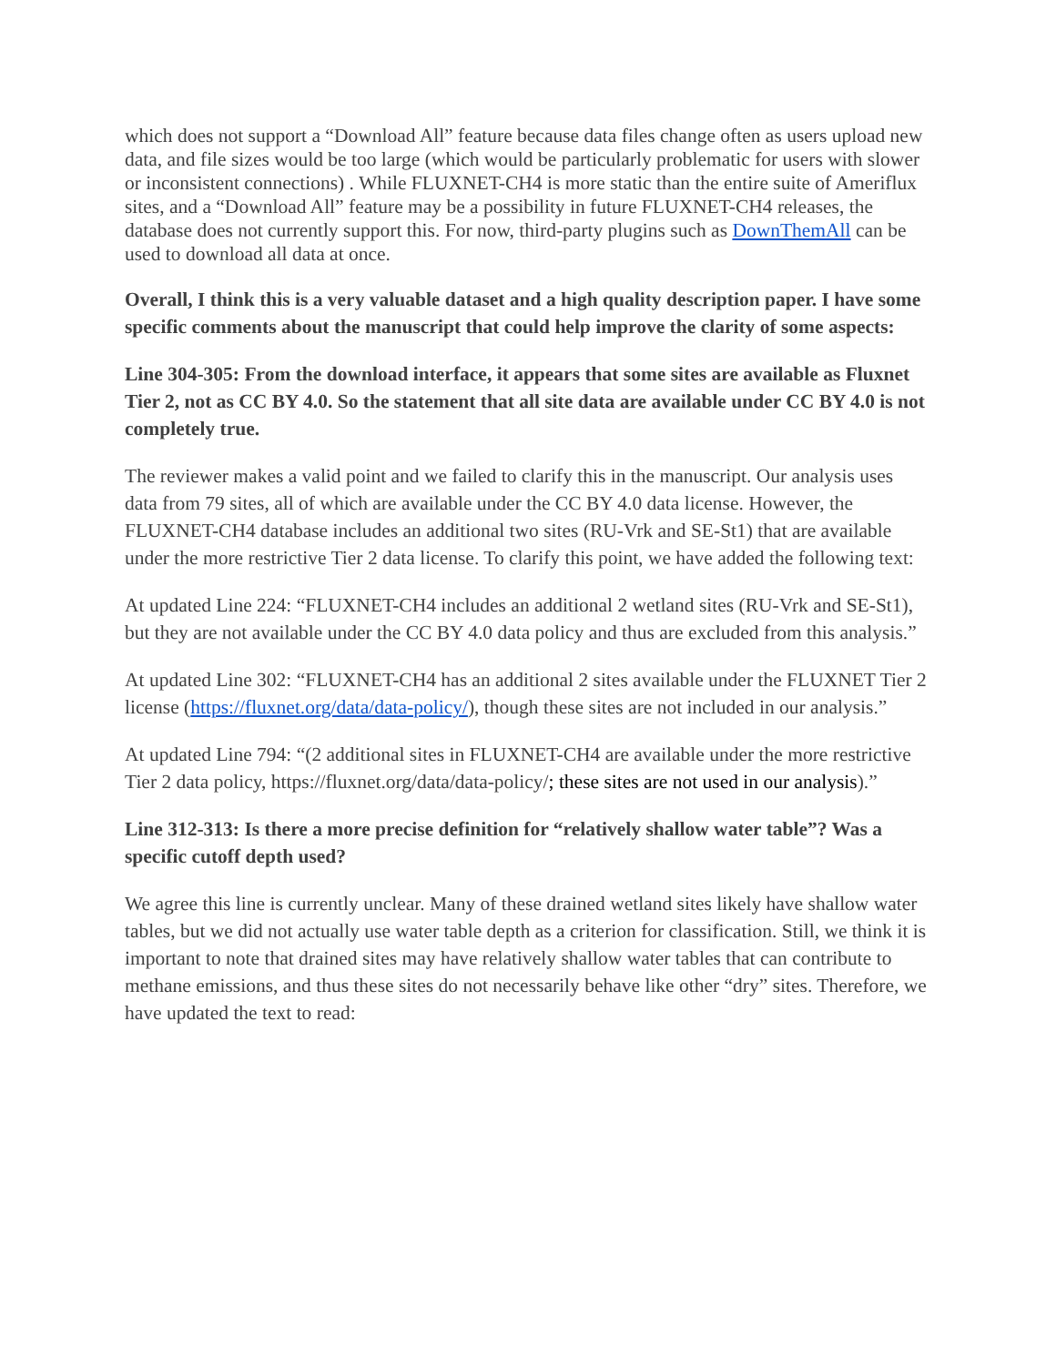which does not support a “Download All” feature because data files change often as users upload new data, and file sizes would be too large (which would be particularly problematic for users with slower or inconsistent connections) . While FLUXNET-CH4 is more static than the entire suite of Ameriflux sites, and a “Download All” feature may be a possibility in future FLUXNET-CH4 releases, the database does not currently support this. For now, third-party plugins such as DownThemAll can be used to download all data at once.
Overall, I think this is a very valuable dataset and a high quality description paper. I have some specific comments about the manuscript that could help improve the clarity of some aspects:
Line 304-305: From the download interface, it appears that some sites are available as Fluxnet Tier 2, not as CC BY 4.0. So the statement that all site data are available under CC BY 4.0 is not completely true.
The reviewer makes a valid point and we failed to clarify this in the manuscript. Our analysis uses data from 79 sites, all of which are available under the CC BY 4.0 data license. However, the FLUXNET-CH4 database includes an additional two sites (RU-Vrk and SE-St1) that are available under the more restrictive Tier 2 data license. To clarify this point, we have added the following text:
At updated Line 224: “FLUXNET-CH4 includes an additional 2 wetland sites (RU-Vrk and SE-St1), but they are not available under the CC BY 4.0 data policy and thus are excluded from this analysis.”
At updated Line 302: “FLUXNET-CH4 has an additional 2 sites available under the FLUXNET Tier 2 license (https://fluxnet.org/data/data-policy/), though these sites are not included in our analysis.”
At updated Line 794: “(2 additional sites in FLUXNET-CH4 are available under the more restrictive Tier 2 data policy, https://fluxnet.org/data/data-policy/; these sites are not used in our analysis).”
Line 312-313: Is there a more precise definition for “relatively shallow water table”? Was a specific cutoff depth used?
We agree this line is currently unclear. Many of these drained wetland sites likely have shallow water tables, but we did not actually use water table depth as a criterion for classification. Still, we think it is important to note that drained sites may have relatively shallow water tables that can contribute to methane emissions, and thus these sites do not necessarily behave like other “dry” sites. Therefore, we have updated the text to read: